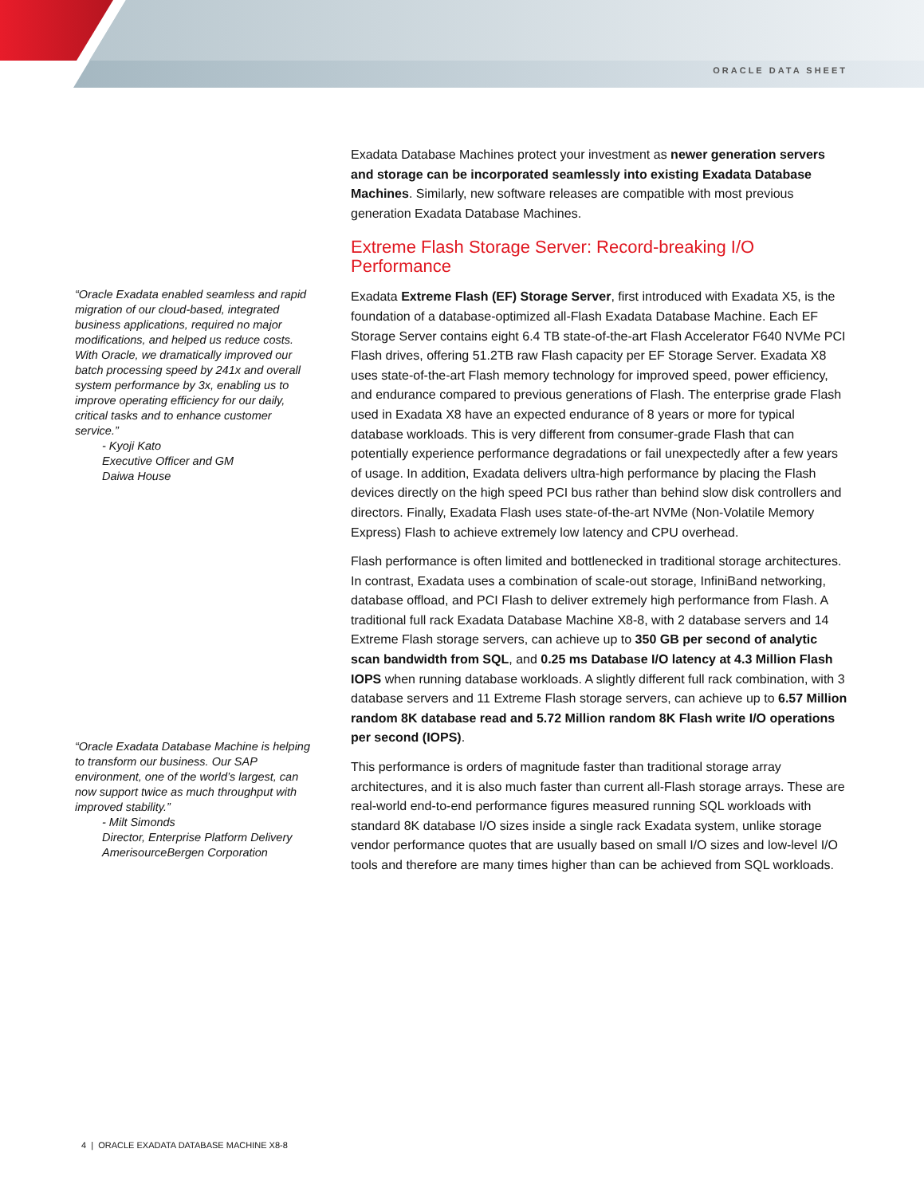ORACLE DATA SHEET
“Oracle Exadata enabled seamless and rapid migration of our cloud-based, integrated business applications, required no major modifications, and helped us reduce costs. With Oracle, we dramatically improved our batch processing speed by 241x and overall system performance by 3x, enabling us to improve operating efficiency for our daily, critical tasks and to enhance customer service.”
- Kyoji Kato
Executive Officer and GM
Daiwa House
“Oracle Exadata Database Machine is helping to transform our business. Our SAP environment, one of the world’s largest, can now support twice as much throughput with improved stability.”
- Milt Simonds
Director, Enterprise Platform Delivery
AmerisourceBergen Corporation
Exadata Database Machines protect your investment as newer generation servers and storage can be incorporated seamlessly into existing Exadata Database Machines. Similarly, new software releases are compatible with most previous generation Exadata Database Machines.
Extreme Flash Storage Server: Record-breaking I/O Performance
Exadata Extreme Flash (EF) Storage Server, first introduced with Exadata X5, is the foundation of a database-optimized all-Flash Exadata Database Machine. Each EF Storage Server contains eight 6.4 TB state-of-the-art Flash Accelerator F640 NVMe PCI Flash drives, offering 51.2TB raw Flash capacity per EF Storage Server. Exadata X8 uses state-of-the-art Flash memory technology for improved speed, power efficiency, and endurance compared to previous generations of Flash. The enterprise grade Flash used in Exadata X8 have an expected endurance of 8 years or more for typical database workloads. This is very different from consumer-grade Flash that can potentially experience performance degradations or fail unexpectedly after a few years of usage. In addition, Exadata delivers ultra-high performance by placing the Flash devices directly on the high speed PCI bus rather than behind slow disk controllers and directors. Finally, Exadata Flash uses state-of-the-art NVMe (Non-Volatile Memory Express) Flash to achieve extremely low latency and CPU overhead.
Flash performance is often limited and bottlenecked in traditional storage architectures. In contrast, Exadata uses a combination of scale-out storage, InfiniBand networking, database offload, and PCI Flash to deliver extremely high performance from Flash. A traditional full rack Exadata Database Machine X8-8, with 2 database servers and 14 Extreme Flash storage servers, can achieve up to 350 GB per second of analytic scan bandwidth from SQL, and 0.25 ms Database I/O latency at 4.3 Million Flash IOPS when running database workloads. A slightly different full rack combination, with 3 database servers and 11 Extreme Flash storage servers, can achieve up to 6.57 Million random 8K database read and 5.72 Million random 8K Flash write I/O operations per second (IOPS).
This performance is orders of magnitude faster than traditional storage array architectures, and it is also much faster than current all-Flash storage arrays. These are real-world end-to-end performance figures measured running SQL workloads with standard 8K database I/O sizes inside a single rack Exadata system, unlike storage vendor performance quotes that are usually based on small I/O sizes and low-level I/O tools and therefore are many times higher than can be achieved from SQL workloads.
4 | ORACLE EXADATA DATABASE MACHINE X8-8